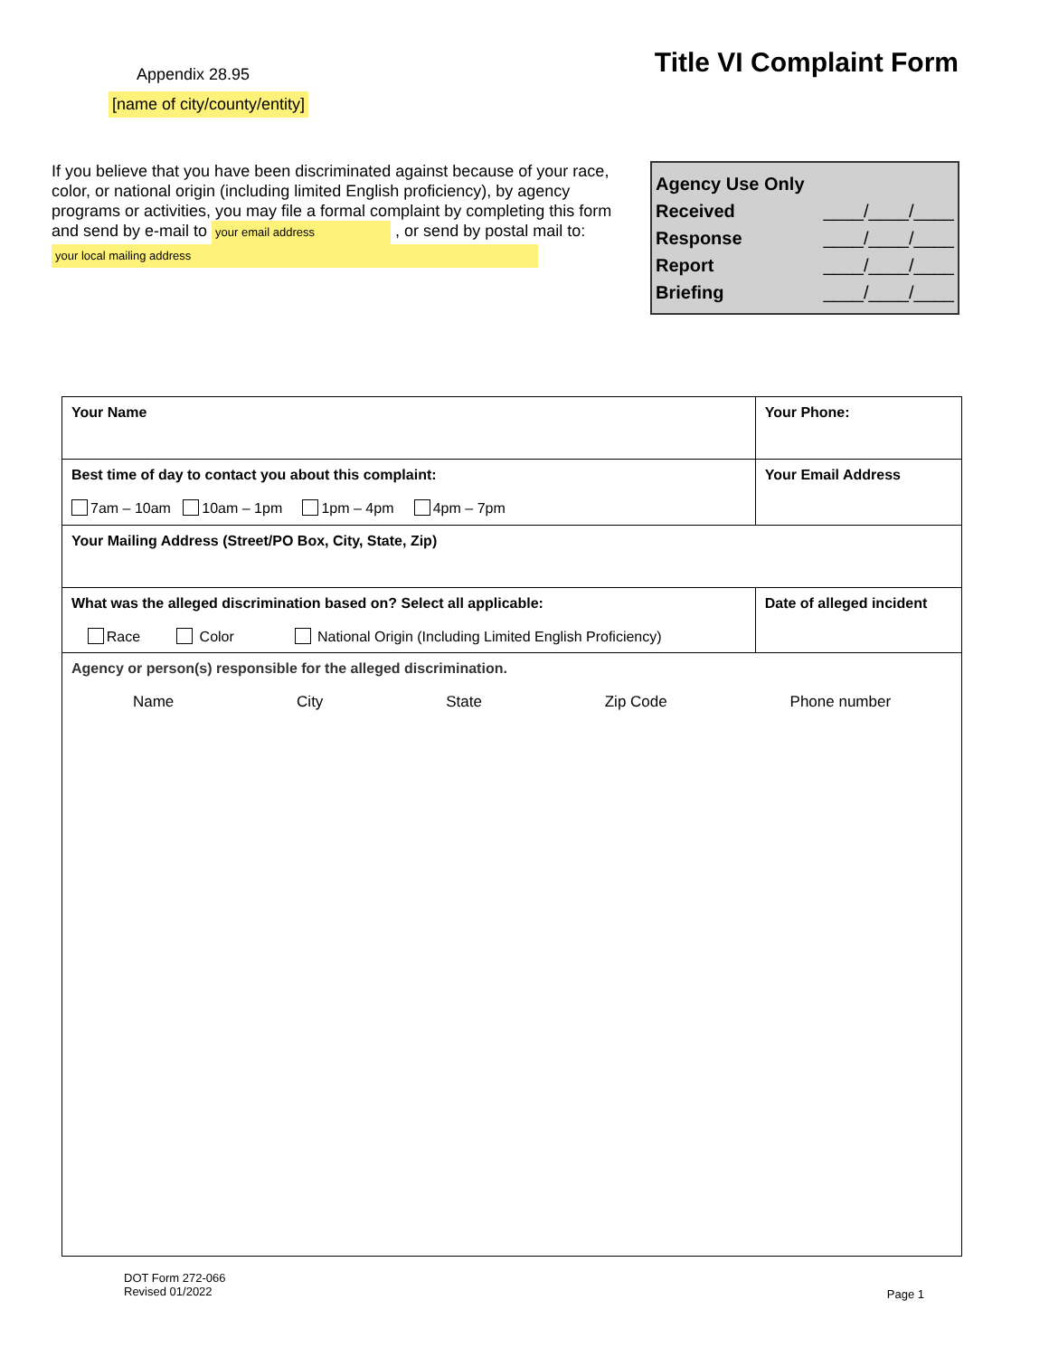Appendix 28.95
[name of city/county/entity]
Title VI Complaint Form
If you believe that you have been discriminated against because of your race, color, or national origin (including limited English proficiency), by agency programs or activities, you may file a formal complaint by completing this form and send by e-mail to your email address , or send by postal mail to: your local mailing address
Agency Use Only
Received ____/____/____
Response ____/____/____
Report ____/____/____
Briefing ____/____/____
| Your Name | | Your Phone: | |
| Best time of day to contact you about this complaint: 7am – 10am 10am – 1pm 1pm – 4pm 4pm – 7pm | Your Email Address | | |
| Your Mailing Address (Street/PO Box, City, State, Zip) | | | |
| What was the alleged discrimination based on? Select all applicable: Race Color National Origin (Including Limited English Proficiency) | | | Date of alleged incident |
| Agency or person(s) responsible for the alleged discrimination. Name City State Zip Code Phone number | | | |
DOT Form 272-066
Revised 01/2022
Page 1